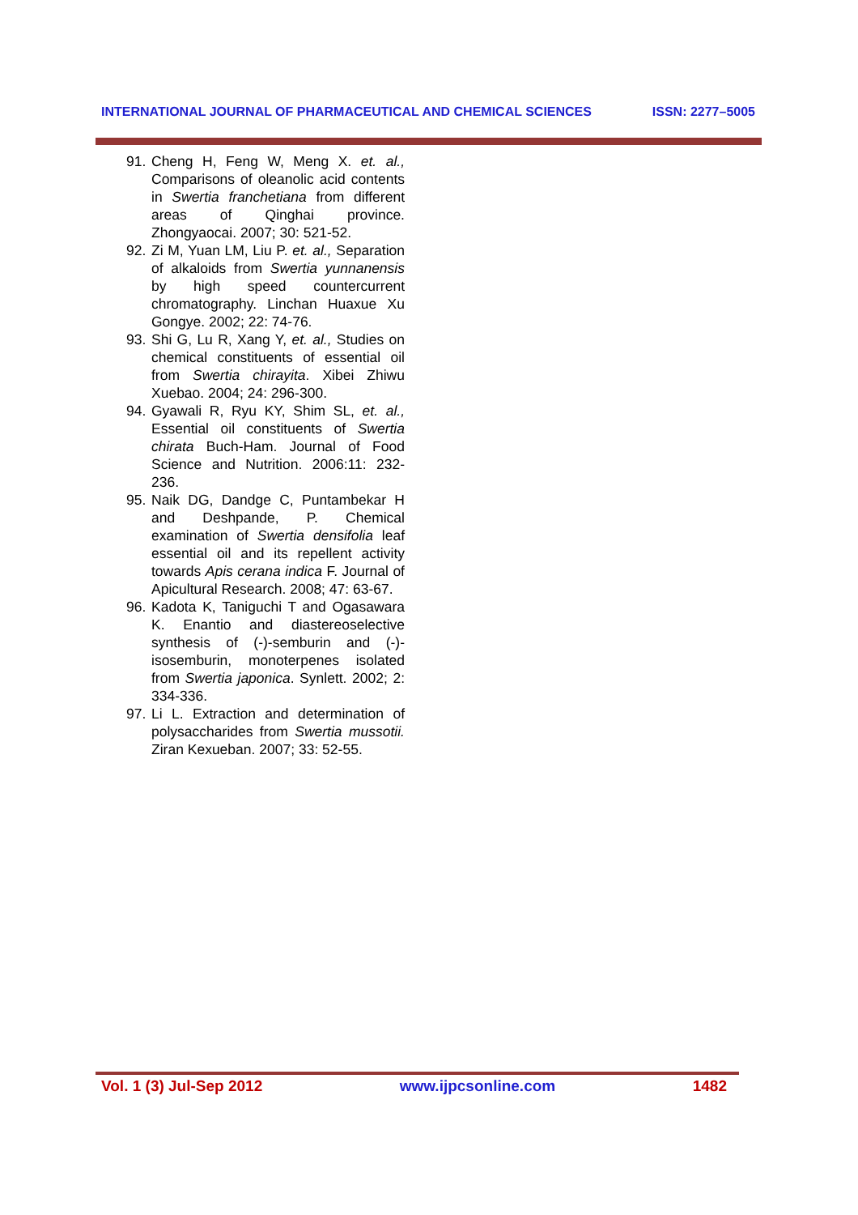INTERNATIONAL JOURNAL OF PHARMACEUTICAL AND CHEMICAL SCIENCES ISSN: 2277–5005
91. Cheng H, Feng W, Meng X. et. al., Comparisons of oleanolic acid contents in Swertia franchetiana from different areas of Qinghai province. Zhongyaocai. 2007; 30: 521-52.
92. Zi M, Yuan LM, Liu P. et. al., Separation of alkaloids from Swertia yunnanensis by high speed countercurrent chromatography. Linchan Huaxue Xu Gongye. 2002; 22: 74-76.
93. Shi G, Lu R, Xang Y, et. al., Studies on chemical constituents of essential oil from Swertia chirayita. Xibei Zhiwu Xuebao. 2004; 24: 296-300.
94. Gyawali R, Ryu KY, Shim SL, et. al., Essential oil constituents of Swertia chirata Buch-Ham. Journal of Food Science and Nutrition. 2006:11: 232-236.
95. Naik DG, Dandge C, Puntambekar H and Deshpande, P. Chemical examination of Swertia densifolia leaf essential oil and its repellent activity towards Apis cerana indica F. Journal of Apicultural Research. 2008; 47: 63-67.
96. Kadota K, Taniguchi T and Ogasawara K. Enantio and diastereoselective synthesis of (-)-semburin and (-)-isosemburin, monoterpenes isolated from Swertia japonica. Synlett. 2002; 2: 334-336.
97. Li L. Extraction and determination of polysaccharides from Swertia mussotii. Ziran Kexueban. 2007; 33: 52-55.
Vol. 1 (3) Jul-Sep 2012 www.ijpcsonline.com 1482